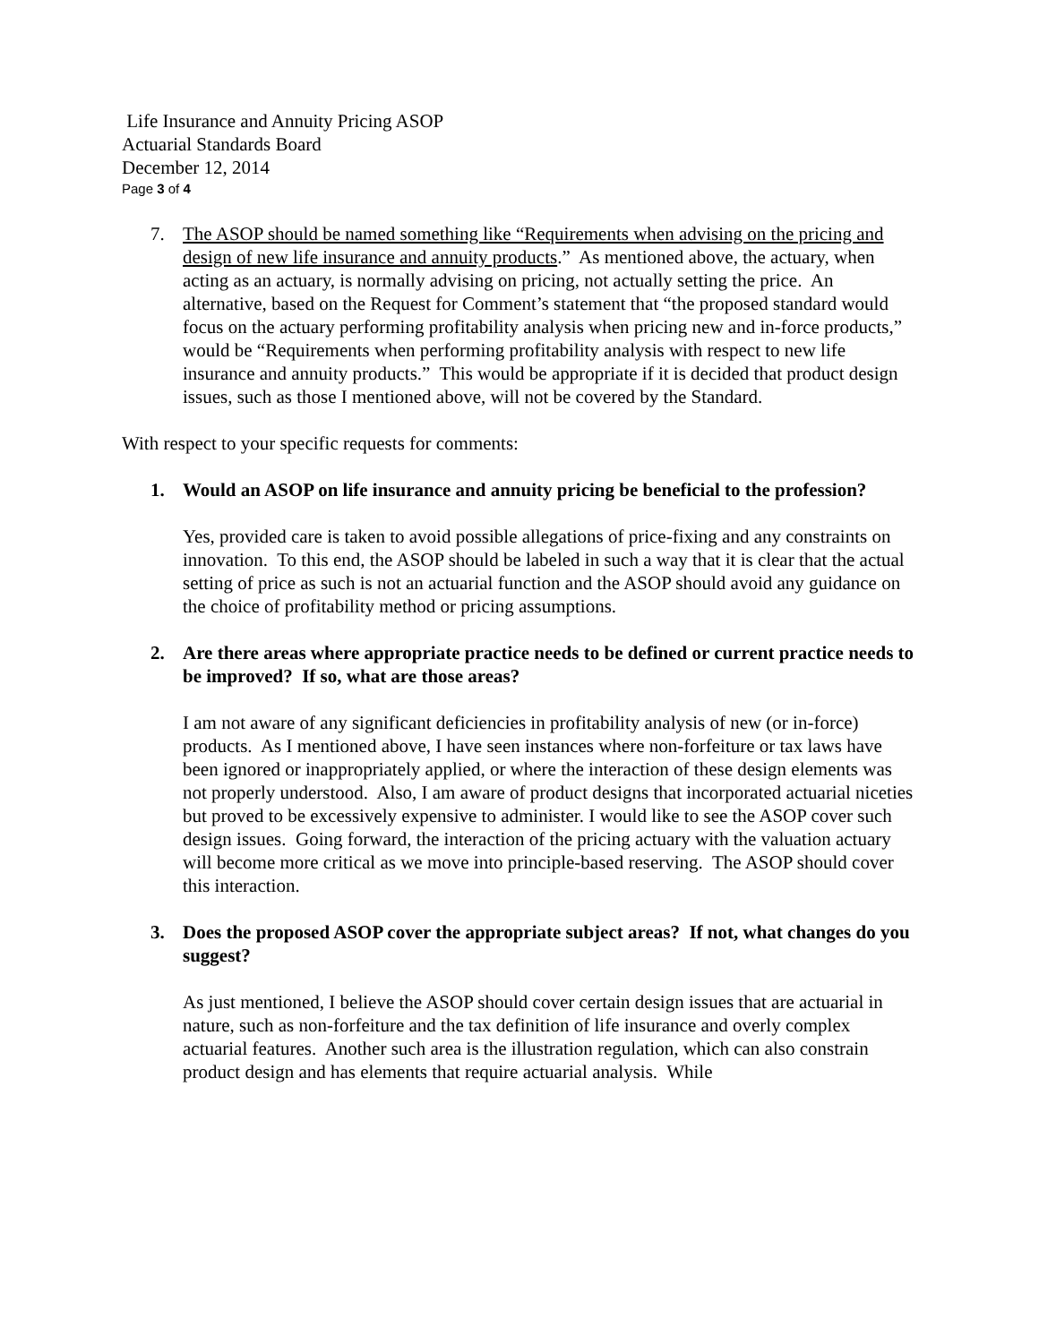Life Insurance and Annuity Pricing ASOP
Actuarial Standards Board
December 12, 2014
Page 3 of 4
7. The ASOP should be named something like “Requirements when advising on the pricing and design of new life insurance and annuity products.” As mentioned above, the actuary, when acting as an actuary, is normally advising on pricing, not actually setting the price. An alternative, based on the Request for Comment’s statement that “the proposed standard would focus on the actuary performing profitability analysis when pricing new and in-force products,” would be “Requirements when performing profitability analysis with respect to new life insurance and annuity products.” This would be appropriate if it is decided that product design issues, such as those I mentioned above, will not be covered by the Standard.
With respect to your specific requests for comments:
1. Would an ASOP on life insurance and annuity pricing be beneficial to the profession?
Yes, provided care is taken to avoid possible allegations of price-fixing and any constraints on innovation. To this end, the ASOP should be labeled in such a way that it is clear that the actual setting of price as such is not an actuarial function and the ASOP should avoid any guidance on the choice of profitability method or pricing assumptions.
2. Are there areas where appropriate practice needs to be defined or current practice needs to be improved? If so, what are those areas?
I am not aware of any significant deficiencies in profitability analysis of new (or in-force) products. As I mentioned above, I have seen instances where non-forfeiture or tax laws have been ignored or inappropriately applied, or where the interaction of these design elements was not properly understood. Also, I am aware of product designs that incorporated actuarial niceties but proved to be excessively expensive to administer. I would like to see the ASOP cover such design issues. Going forward, the interaction of the pricing actuary with the valuation actuary will become more critical as we move into principle-based reserving. The ASOP should cover this interaction.
3. Does the proposed ASOP cover the appropriate subject areas? If not, what changes do you suggest?
As just mentioned, I believe the ASOP should cover certain design issues that are actuarial in nature, such as non-forfeiture and the tax definition of life insurance and overly complex actuarial features. Another such area is the illustration regulation, which can also constrain product design and has elements that require actuarial analysis. While